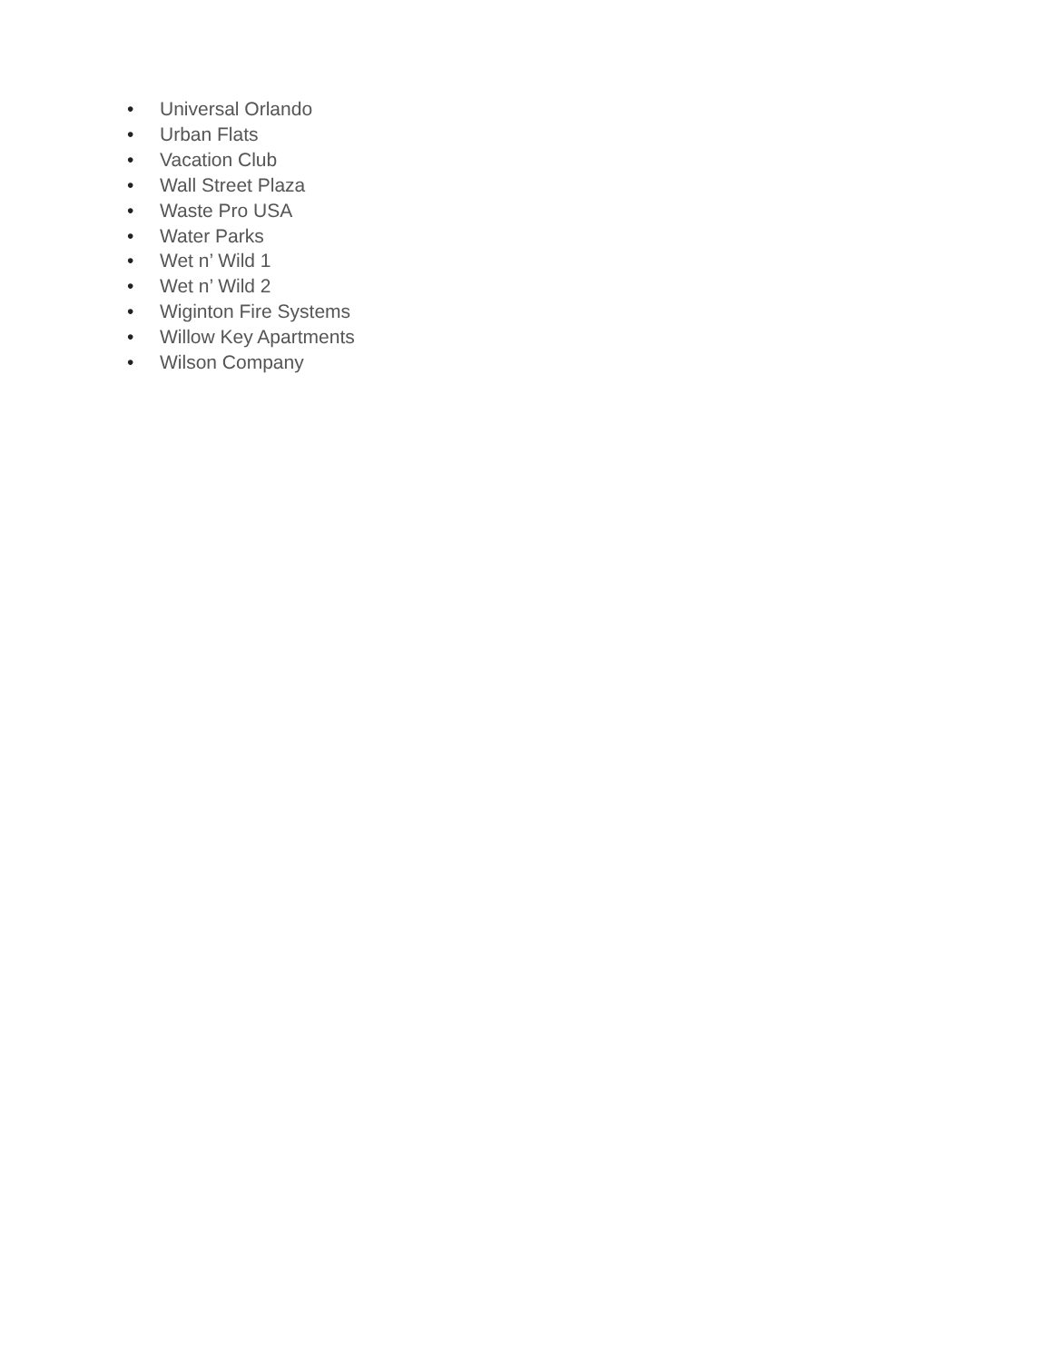• Universal Orlando
• Urban Flats
• Vacation Club
• Wall Street Plaza
• Waste Pro USA
• Water Parks
• Wet n’ Wild 1
• Wet n’ Wild 2
• Wiginton Fire Systems
• Willow Key Apartments
• Wilson Company